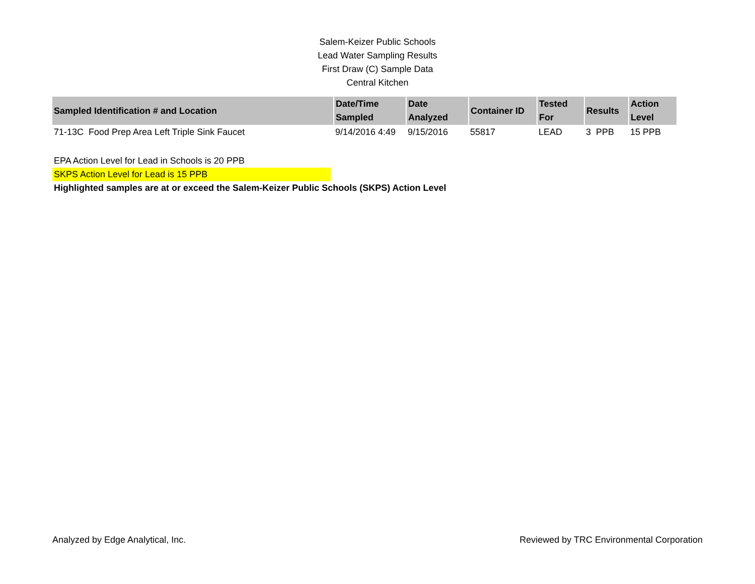Salem-Keizer Public Schools
Lead Water Sampling Results
First Draw (C) Sample Data
Central Kitchen
| Sampled Identification # and Location | Date/Time Sampled | Date Analyzed | Container ID | Tested For | Results | Action Level |
| --- | --- | --- | --- | --- | --- | --- |
| 71-13C Food Prep Area Left Triple Sink Faucet | 9/14/2016 4:49 | 9/15/2016 | 55817 | LEAD | 3 PPB | 15 PPB |
EPA Action Level for Lead in Schools is 20 PPB
SKPS Action Level for Lead is 15 PPB
Highlighted samples are at or exceed the Salem-Keizer Public Schools (SKPS) Action Level
Analyzed by Edge Analytical, Inc. Reviewed by TRC Environmental Corporation